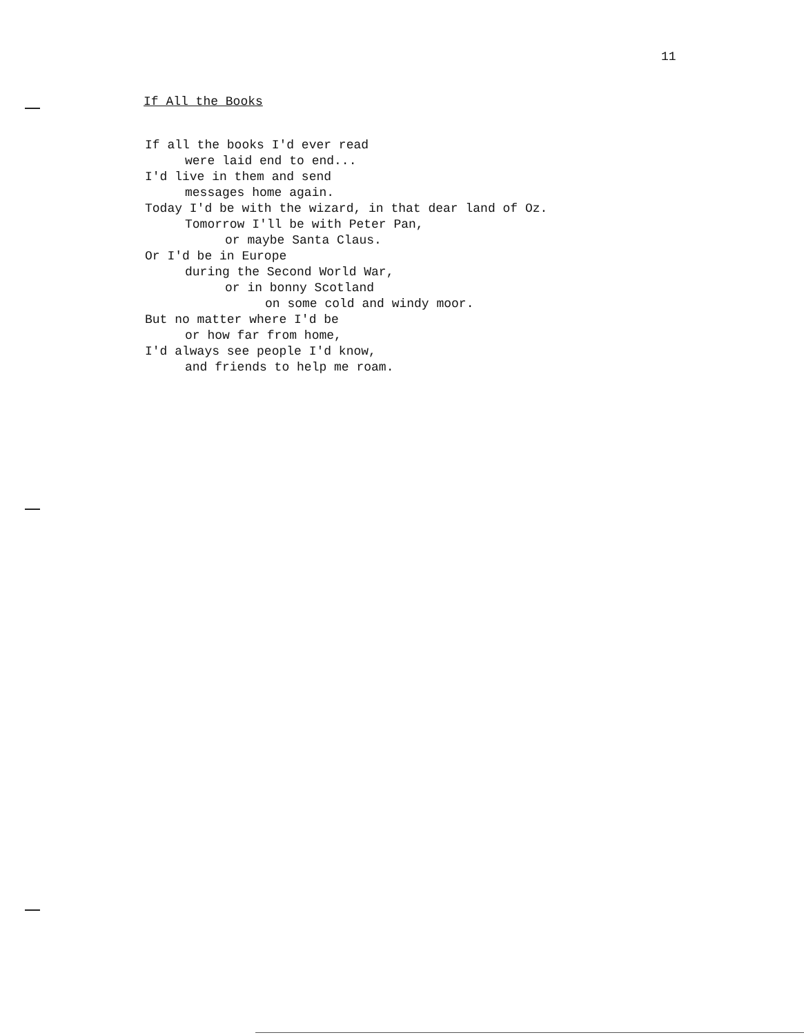11
If All the Books
If all the books I'd ever read
were laid end to end...
I'd live in them and send
messages home again.
Today I'd be with the wizard, in that dear land of Oz.
Tomorrow I'll be with Peter Pan,
or maybe Santa Claus.
Or I'd be in Europe
during the Second World War,
or in bonny Scotland
on some cold and windy moor.
But no matter where I'd be
or how far from home,
I'd always see people I'd know,
and friends to help me roam.